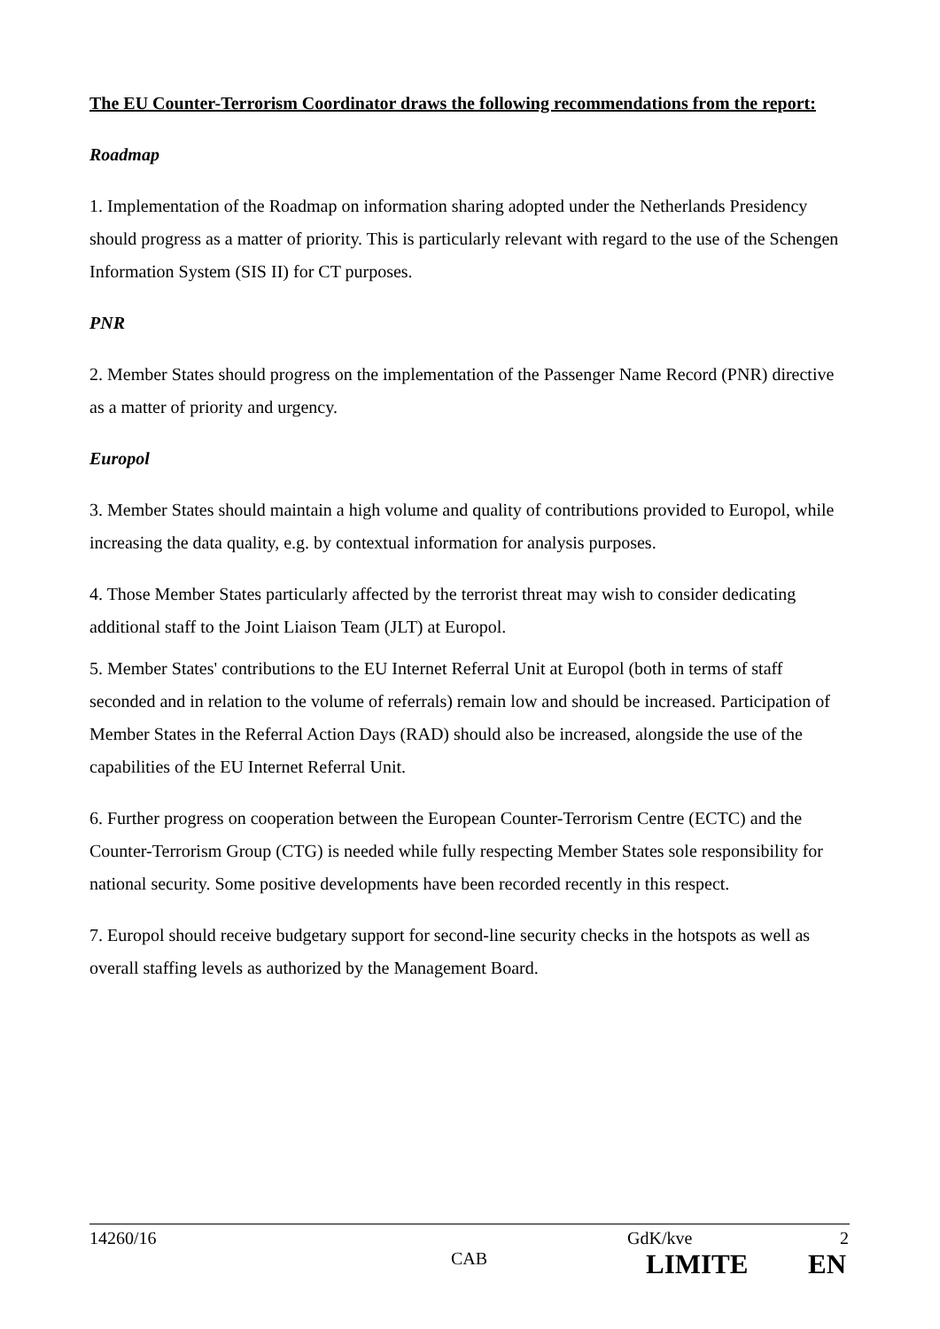The EU Counter-Terrorism Coordinator draws the following recommendations from the report:
Roadmap
1. Implementation of the Roadmap on information sharing adopted under the Netherlands Presidency should progress as a matter of priority. This is particularly relevant with regard to the use of the Schengen Information System (SIS II) for CT purposes.
PNR
2. Member States should progress on the implementation of the Passenger Name Record (PNR) directive as a matter of priority and urgency.
Europol
3. Member States should maintain a high volume and quality of contributions provided to Europol, while increasing the data quality, e.g. by contextual information for analysis purposes.
4. Those Member States particularly affected by the terrorist threat may wish to consider dedicating additional staff to the Joint Liaison Team (JLT) at Europol.
5. Member States' contributions to the EU Internet Referral Unit at Europol (both in terms of staff seconded and in relation to the volume of referrals) remain low and should be increased. Participation of Member States in the Referral Action Days (RAD) should also be increased, alongside the use of the capabilities of the EU Internet Referral Unit.
6. Further progress on cooperation between the European Counter-Terrorism Centre (ECTC) and the Counter-Terrorism Group (CTG) is needed while fully respecting Member States sole responsibility for national security. Some positive developments have been recorded recently in this respect.
7. Europol should receive budgetary support for second-line security checks in the hotspots as well as overall staffing levels as authorized by the Management Board.
14260/16 GdK/kve 2
CAB LIMITE EN